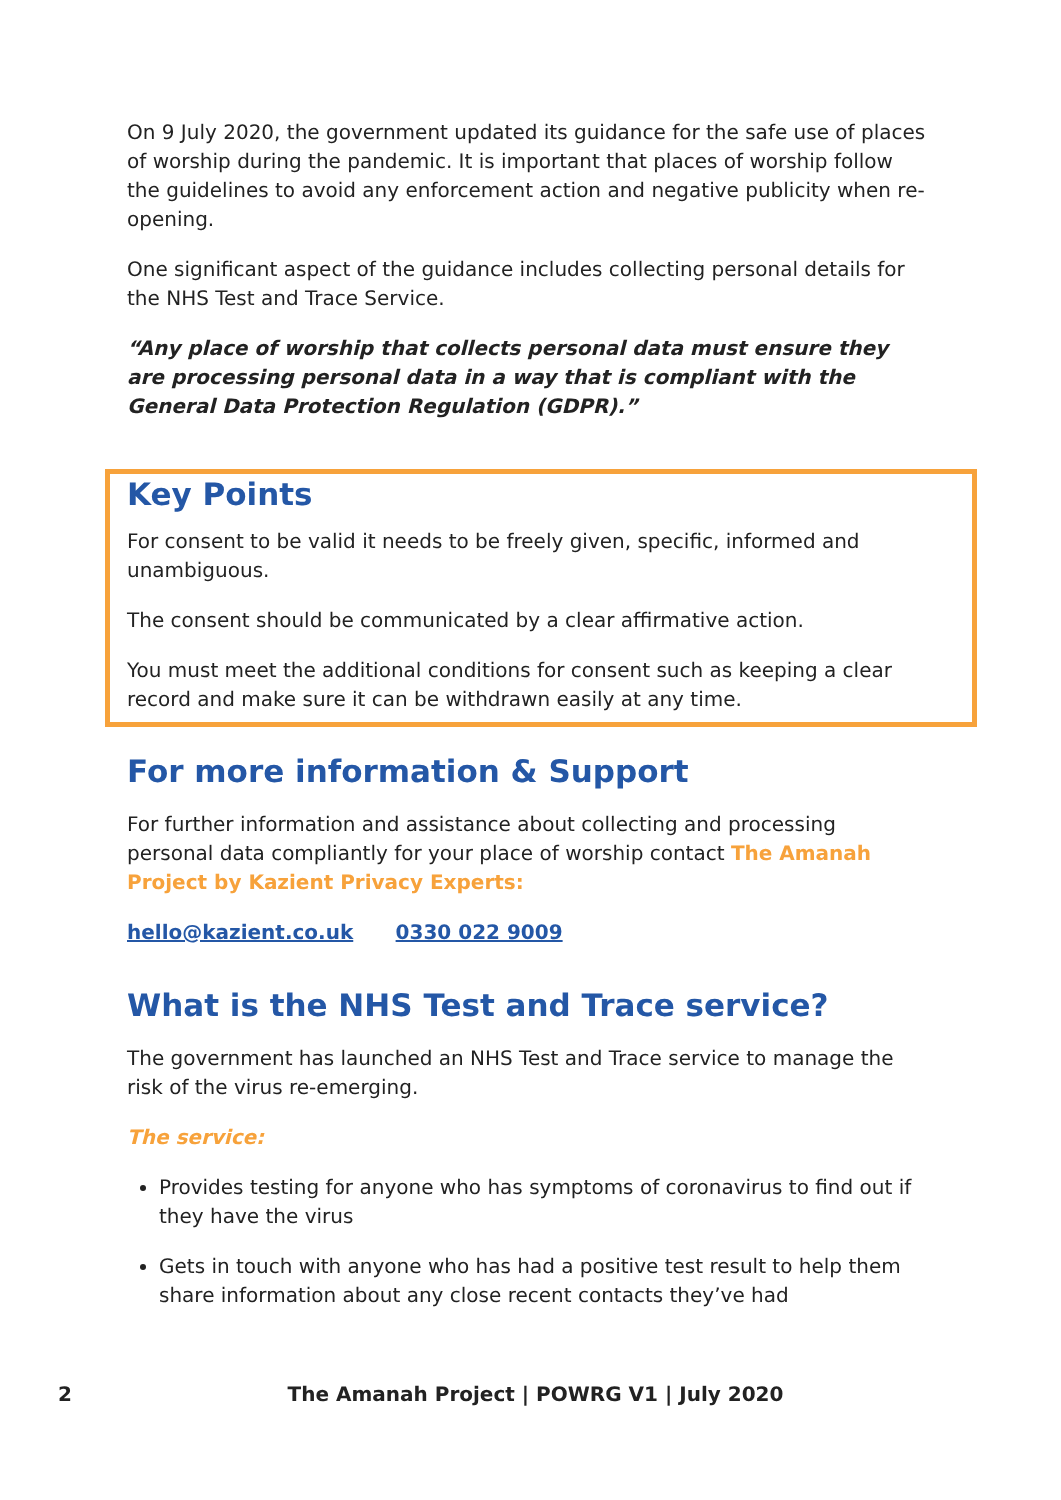On 9 July 2020, the government updated its guidance for the safe use of places of worship during the pandemic. It is important that places of worship follow the guidelines to avoid any enforcement action and negative publicity when re-opening.
One significant aspect of the guidance includes collecting personal details for the NHS Test and Trace Service.
“Any place of worship that collects personal data must ensure they are processing personal data in a way that is compliant with the General Data Protection Regulation (GDPR).”
Key Points
For consent to be valid it needs to be freely given, specific, informed and unambiguous.
The consent should be communicated by a clear affirmative action.
You must meet the additional conditions for consent such as keeping a clear record and make sure it can be withdrawn easily at any time.
For more information & Support
For further information and assistance about collecting and processing personal data compliantly for your place of worship contact The Amanah Project by Kazient Privacy Experts:
hello@kazient.co.uk 0330 022 9009
What is the NHS Test and Trace service?
The government has launched an NHS Test and Trace service to manage the risk of the virus re-emerging.
The service:
Provides testing for anyone who has symptoms of coronavirus to find out if they have the virus
Gets in touch with anyone who has had a positive test result to help them share information about any close recent contacts they’ve had
2
The Amanah Project | POWRG V1 | July 2020